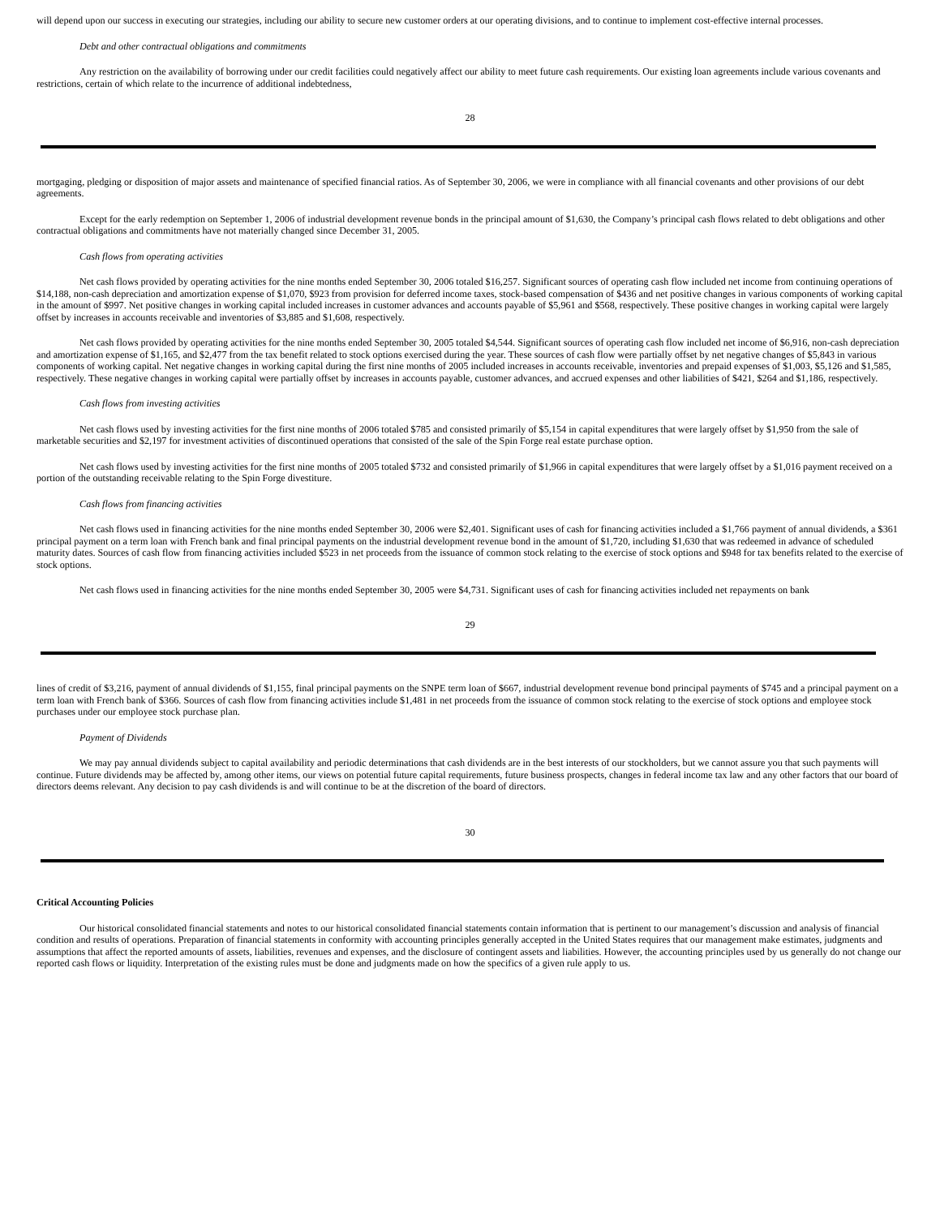will depend upon our success in executing our strategies, including our ability to secure new customer orders at our operating divisions, and to continue to implement cost-effective internal processes.
Debt and other contractual obligations and commitments
Any restriction on the availability of borrowing under our credit facilities could negatively affect our ability to meet future cash requirements. Our existing loan agreements include various covenants and restrictions, certain of which relate to the incurrence of additional indebtedness,
28
mortgaging, pledging or disposition of major assets and maintenance of specified financial ratios. As of September 30, 2006, we were in compliance with all financial covenants and other provisions of our debt agreements.
Except for the early redemption on September 1, 2006 of industrial development revenue bonds in the principal amount of $1,630, the Company’s principal cash flows related to debt obligations and other contractual obligations and commitments have not materially changed since December 31, 2005.
Cash flows from operating activities
Net cash flows provided by operating activities for the nine months ended September 30, 2006 totaled $16,257. Significant sources of operating cash flow included net income from continuing operations of $14,188, non-cash depreciation and amortization expense of $1,070, $923 from provision for deferred income taxes, stock-based compensation of $436 and net positive changes in various components of working capital in the amount of $997. Net positive changes in working capital included increases in customer advances and accounts payable of $5,961 and $568, respectively. These positive changes in working capital were largely offset by increases in accounts receivable and inventories of $3,885 and $1,608, respectively.
Net cash flows provided by operating activities for the nine months ended September 30, 2005 totaled $4,544. Significant sources of operating cash flow included net income of $6,916, non-cash depreciation and amortization expense of $1,165, and $2,477 from the tax benefit related to stock options exercised during the year. These sources of cash flow were partially offset by net negative changes of $5,843 in various components of working capital. Net negative changes in working capital during the first nine months of 2005 included increases in accounts receivable, inventories and prepaid expenses of $1,003, $5,126 and $1,585, respectively. These negative changes in working capital were partially offset by increases in accounts payable, customer advances, and accrued expenses and other liabilities of $421, $264 and $1,186, respectively.
Cash flows from investing activities
Net cash flows used by investing activities for the first nine months of 2006 totaled $785 and consisted primarily of $5,154 in capital expenditures that were largely offset by $1,950 from the sale of marketable securities and $2,197 for investment activities of discontinued operations that consisted of the sale of the Spin Forge real estate purchase option.
Net cash flows used by investing activities for the first nine months of 2005 totaled $732 and consisted primarily of $1,966 in capital expenditures that were largely offset by a $1,016 payment received on a portion of the outstanding receivable relating to the Spin Forge divestiture.
Cash flows from financing activities
Net cash flows used in financing activities for the nine months ended September 30, 2006 were $2,401. Significant uses of cash for financing activities included a $1,766 payment of annual dividends, a $361 principal payment on a term loan with French bank and final principal payments on the industrial development revenue bond in the amount of $1,720, including $1,630 that was redeemed in advance of scheduled maturity dates. Sources of cash flow from financing activities included $523 in net proceeds from the issuance of common stock relating to the exercise of stock options and $948 for tax benefits related to the exercise of stock options.
Net cash flows used in financing activities for the nine months ended September 30, 2005 were $4,731. Significant uses of cash for financing activities included net repayments on bank
29
lines of credit of $3,216, payment of annual dividends of $1,155, final principal payments on the SNPE term loan of $667, industrial development revenue bond principal payments of $745 and a principal payment on a term loan with French bank of $366. Sources of cash flow from financing activities include $1,481 in net proceeds from the issuance of common stock relating to the exercise of stock options and employee stock purchases under our employee stock purchase plan.
Payment of Dividends
We may pay annual dividends subject to capital availability and periodic determinations that cash dividends are in the best interests of our stockholders, but we cannot assure you that such payments will continue. Future dividends may be affected by, among other items, our views on potential future capital requirements, future business prospects, changes in federal income tax law and any other factors that our board of directors deems relevant. Any decision to pay cash dividends is and will continue to be at the discretion of the board of directors.
30
Critical Accounting Policies
Our historical consolidated financial statements and notes to our historical consolidated financial statements contain information that is pertinent to our management’s discussion and analysis of financial condition and results of operations. Preparation of financial statements in conformity with accounting principles generally accepted in the United States requires that our management make estimates, judgments and assumptions that affect the reported amounts of assets, liabilities, revenues and expenses, and the disclosure of contingent assets and liabilities. However, the accounting principles used by us generally do not change our reported cash flows or liquidity. Interpretation of the existing rules must be done and judgments made on how the specifics of a given rule apply to us.